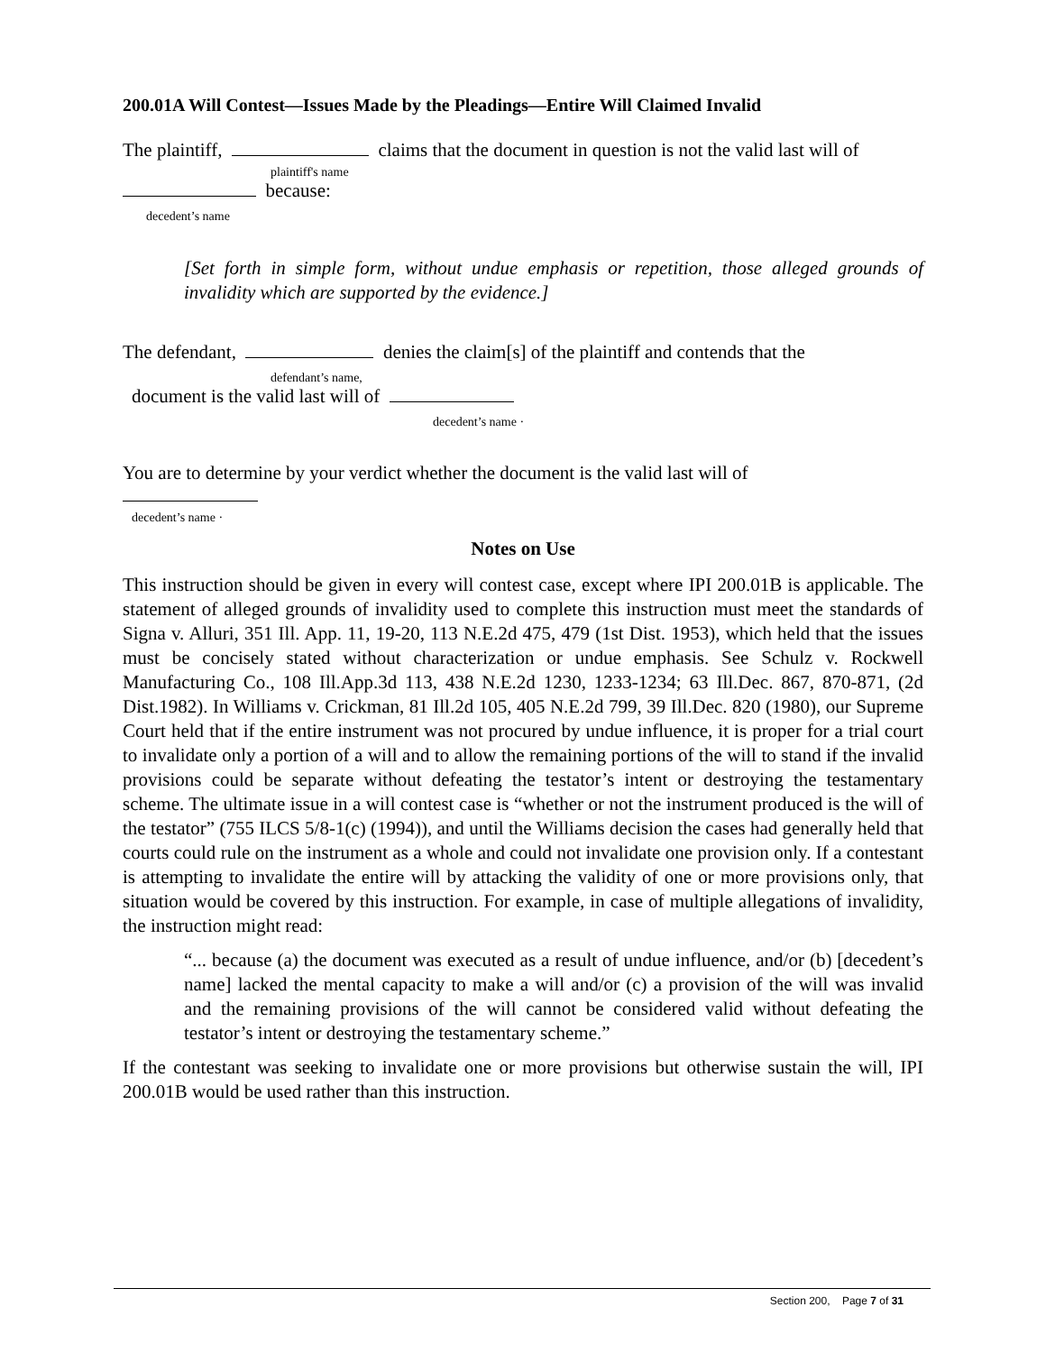200.01A Will Contest—Issues Made by the Pleadings—Entire Will Claimed Invalid
The plaintiff, claims that the document in question is not the valid last will of
plaintiff's name
because:
decedent’s name
[Set forth in simple form, without undue emphasis or repetition, those alleged grounds of invalidity which are supported by the evidence.]
The defendant, denies the claim[s] of the plaintiff and contends that the
defendant’s name,
document is the valid last will of
decedent’s name ·
You are to determine by your verdict whether the document is the valid last will of
decedent’s name ·
Notes on Use
This instruction should be given in every will contest case, except where IPI 200.01B is applicable. The statement of alleged grounds of invalidity used to complete this instruction must meet the standards of Signa v. Alluri, 351 Ill. App. 11, 19-20, 113 N.E.2d 475, 479 (1st Dist. 1953), which held that the issues must be concisely stated without characterization or undue emphasis. See Schulz v. Rockwell Manufacturing Co., 108 Ill.App.3d 113, 438 N.E.2d 1230, 1233-1234; 63 Ill.Dec. 867, 870-871, (2d Dist.1982). In Williams v. Crickman, 81 Ill.2d 105, 405 N.E.2d 799, 39 Ill.Dec. 820 (1980), our Supreme Court held that if the entire instrument was not procured by undue influence, it is proper for a trial court to invalidate only a portion of a will and to allow the remaining portions of the will to stand if the invalid provisions could be separate without defeating the testator’s intent or destroying the testamentary scheme. The ultimate issue in a will contest case is “whether or not the instrument produced is the will of the testator” (755 ILCS 5/8-1(c) (1994)), and until the Williams decision the cases had generally held that courts could rule on the instrument as a whole and could not invalidate one provision only. If a contestant is attempting to invalidate the entire will by attacking the validity of one or more provisions only, that situation would be covered by this instruction. For example, in case of multiple allegations of invalidity, the instruction might read:
“... because (a) the document was executed as a result of undue influence, and/or (b) [decedent’s name] lacked the mental capacity to make a will and/or (c) a provision of the will was invalid and the remaining provisions of the will cannot be considered valid without defeating the testator’s intent or destroying the testamentary scheme.”
If the contestant was seeking to invalidate one or more provisions but otherwise sustain the will, IPI 200.01B would be used rather than this instruction.
Section 200, Page 7 of 31